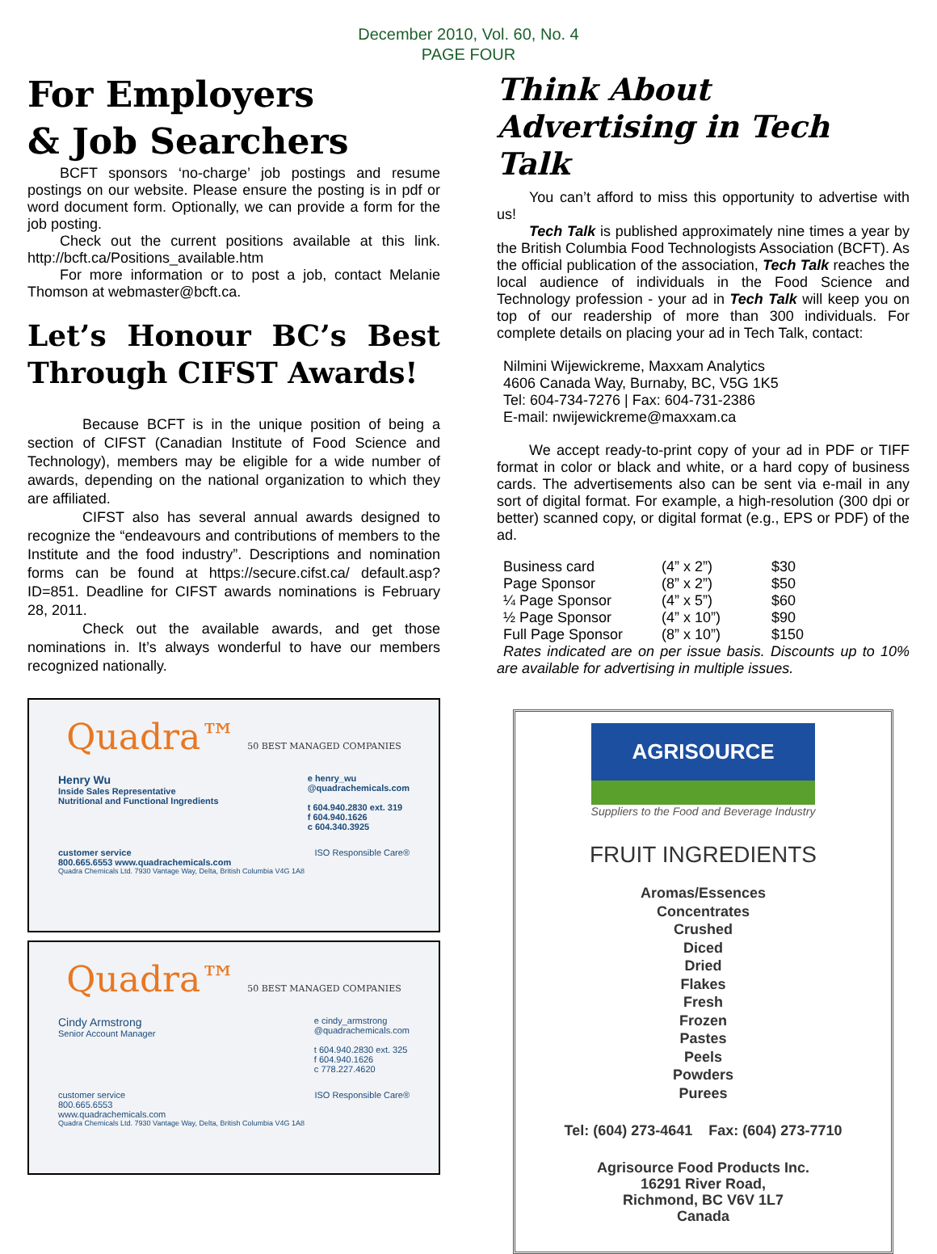December 2010, Vol. 60, No. 4
PAGE FOUR
For Employers
& Job Searchers
BCFT sponsors ‘no-charge’ job postings and resume postings on our website. Please ensure the posting is in pdf or word document form. Optionally, we can provide a form for the job posting.
Check out the current positions available at this link. http://bcft.ca/Positions_available.htm
For more information or to post a job, contact Melanie Thomson at webmaster@bcft.ca.
Let’s Honour BC’s Best Through CIFST Awards!
Because BCFT is in the unique position of being a section of CIFST (Canadian Institute of Food Science and Technology), members may be eligible for a wide number of awards, depending on the national organization to which they are affiliated.
CIFST also has several annual awards designed to recognize the “endeavours and contributions of members to the Institute and the food industry”. Descriptions and nomination forms can be found at https://secure.cifst.ca/ default.asp?ID=851. Deadline for CIFST awards nominations is February 28, 2011.
Check out the available awards, and get those nominations in. It’s always wonderful to have our members recognized nationally.
Quadra™ 50 BEST MANAGED COMPANIES
Henry Wu
Inside Sales Representative
Nutritional and Functional Ingredients
e henry_wu
@quadrachemicals.com
t 604.940.2830 ext. 319
f 604.940.1626
c 604.340.3925
customer service
800.665.6553 www.quadrachemicals.com
ISO Responsible Care®
Quadra Chemicals Ltd. 7930 Vantage Way, Delta, British Columbia V4G 1A8
Quadra™ 50 BEST MANAGED COMPANIES
Cindy Armstrong
Senior Account Manager
e cindy_armstrong
@quadrachemicals.com
t 604.940.2830 ext. 325
f 604.940.1626
c 778.227.4620
customer service
800.665.6553
www.quadrachemicals.com
ISO Responsible Care®
Quadra Chemicals Ltd. 7930 Vantage Way, Delta, British Columbia V4G 1A8
Think About Advertising in Tech Talk
You can’t afford to miss this opportunity to advertise with us!
Tech Talk is published approximately nine times a year by the British Columbia Food Technologists Association (BCFT). As the official publication of the association, Tech Talk reaches the local audience of individuals in the Food Science and Technology profession - your ad in Tech Talk will keep you on top of our readership of more than 300 individuals. For complete details on placing your ad in Tech Talk, contact:
Nilmini Wijewickreme, Maxxam Analytics
4606 Canada Way, Burnaby, BC, V5G 1K5
Tel: 604-734-7276 | Fax: 604-731-2386
E-mail: nwijewickreme@maxxam.ca
We accept ready-to-print copy of your ad in PDF or TIFF format in color or black and white, or a hard copy of business cards. The advertisements also can be sent via e-mail in any sort of digital format. For example, a high-resolution (300 dpi or better) scanned copy, or digital format (e.g., EPS or PDF) of the ad.
| Business card | (4” x 2”) | $30 |
| Page Sponsor | (8” x 2”) | $50 |
| ¼ Page Sponsor | (4” x 5”) | $60 |
| ½ Page Sponsor | (4” x 10”) | $90 |
| Full Page Sponsor | (8” x 10”) | $150 |
Rates indicated are on per issue basis. Discounts up to 10% are available for advertising in multiple issues.
AGRISOURCE
Suppliers to the Food and Beverage Industry
FRUIT INGREDIENTS
Aromas/Essences
Concentrates
Crushed
Diced
Dried
Flakes
Fresh
Frozen
Pastes
Peels
Powders
Purees
Tel: (604) 273-4641 Fax: (604) 273-7710
Agrisource Food Products Inc.
16291 River Road,
Richmond, BC V6V 1L7
Canada